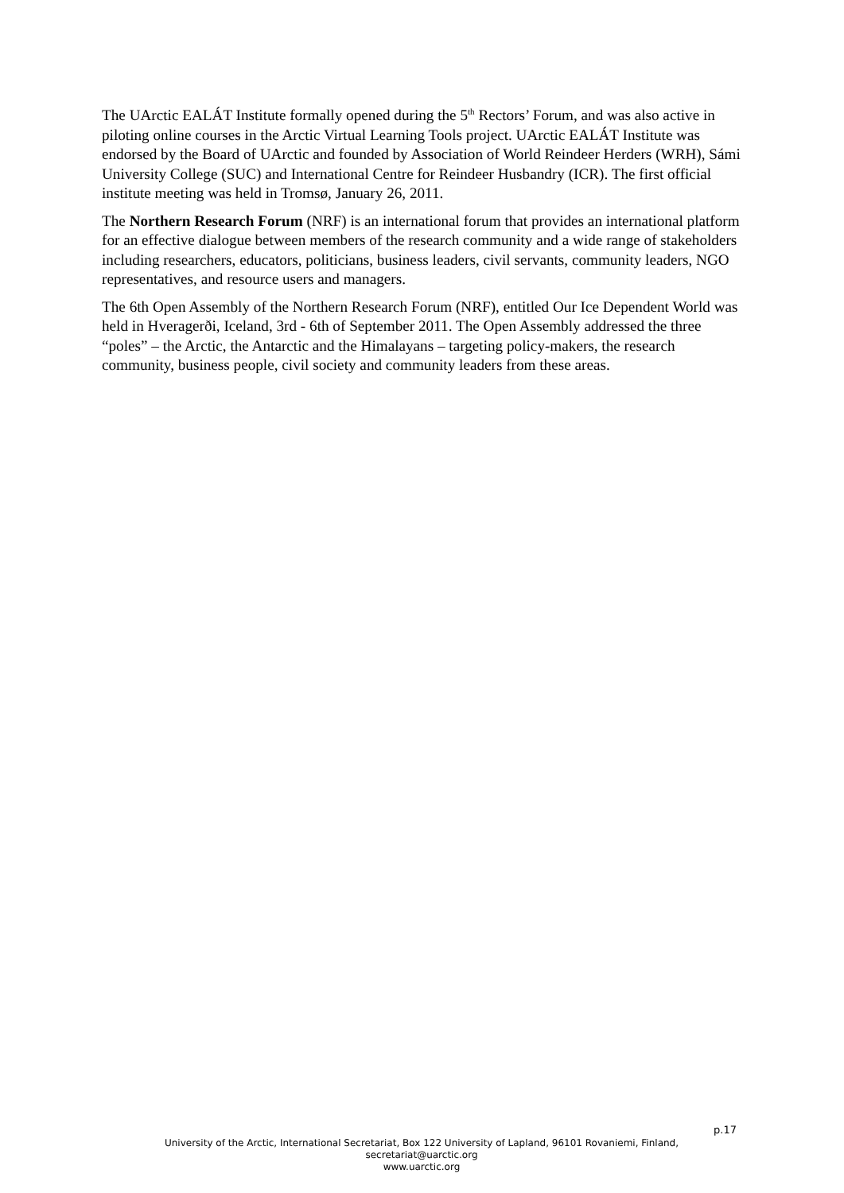The UArctic EALÁT Institute formally opened during the 5<sup>th</sup> Rectors’ Forum, and was also active in piloting online courses in the Arctic Virtual Learning Tools project. UArctic EALÁT Institute was endorsed by the Board of UArctic and founded by Association of World Reindeer Herders (WRH), Sámi University College (SUC) and International Centre for Reindeer Husbandry (ICR). The first official institute meeting was held in Tromsø, January 26, 2011.
The Northern Research Forum (NRF) is an international forum that provides an international platform for an effective dialogue between members of the research community and a wide range of stakeholders including researchers, educators, politicians, business leaders, civil servants, community leaders, NGO representatives, and resource users and managers.
The 6th Open Assembly of the Northern Research Forum (NRF), entitled Our Ice Dependent World was held in Hveragerði, Iceland, 3rd - 6th of September 2011. The Open Assembly addressed the three “poles” – the Arctic, the Antarctic and the Himalayans – targeting policy-makers, the research community, business people, civil society and community leaders from these areas.
p.17
University of the Arctic, International Secretariat, Box 122 University of Lapland, 96101 Rovaniemi, Finland,
secretariat@uarctic.org
www.uarctic.org